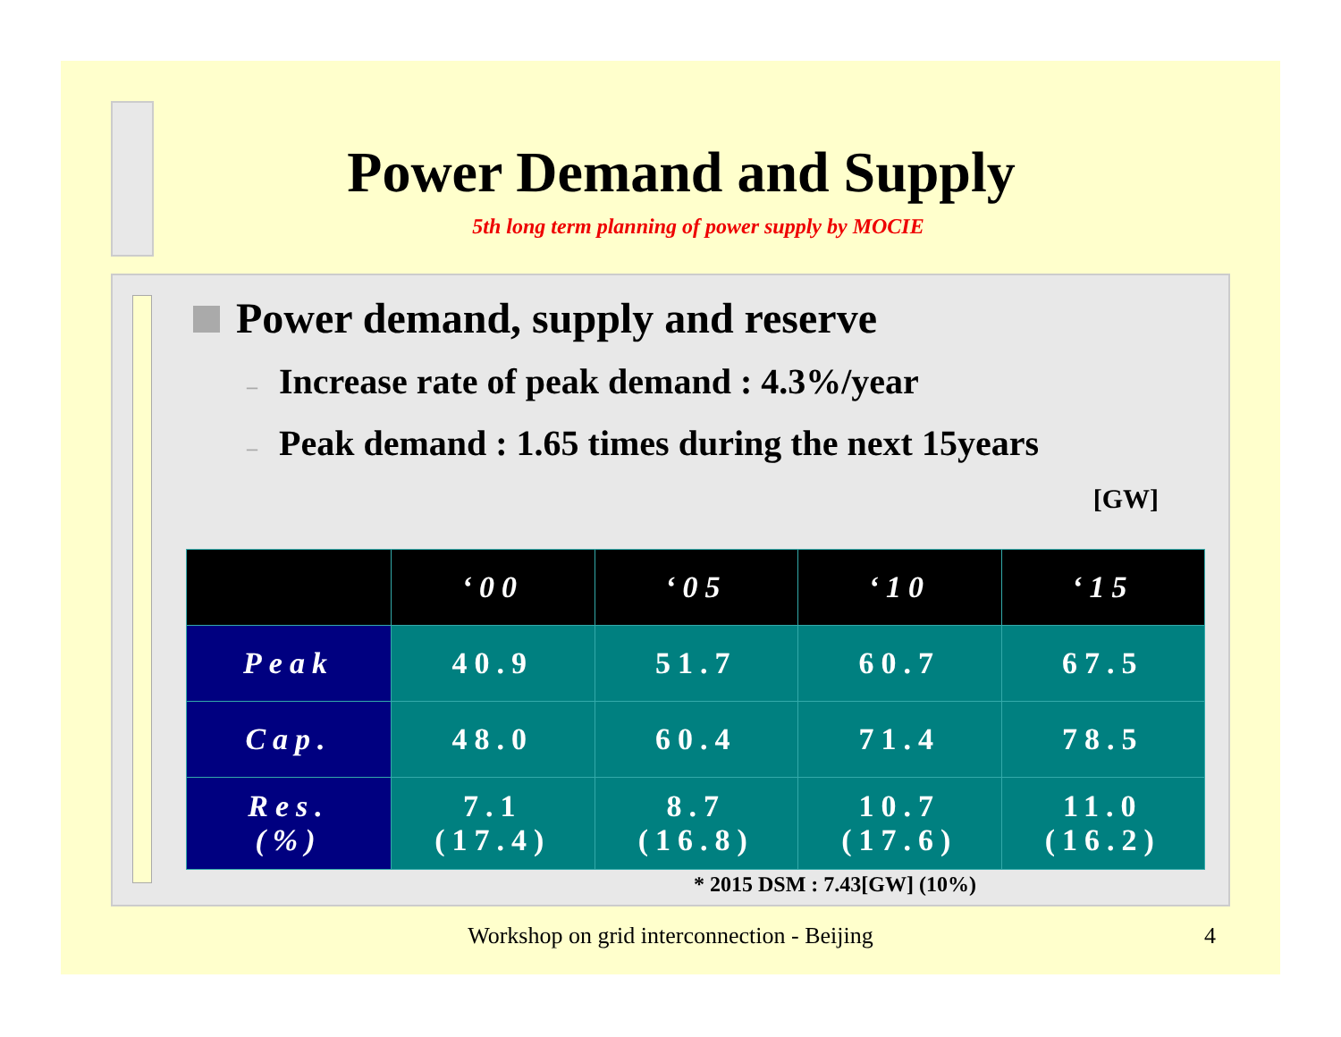Power Demand and Supply
5th long term planning of power supply by MOCIE
Power demand, supply and reserve
– Increase rate of peak demand : 4.3%/year
– Peak demand : 1.65 times during the next 15years
[GW]
| | ‘00 | ‘05 | ‘10 | ‘15 |
| --- | --- | --- | --- | --- |
| Peak | 40.9 | 51.7 | 60.7 | 67.5 |
| Cap. | 48.0 | 60.4 | 71.4 | 78.5 |
| Res. (%) | 7.1 (17.4) | 8.7 (16.8) | 10.7 (17.6) | 11.0 (16.2) |
* 2015 DSM : 7.43[GW] (10%)
Workshop on grid interconnection - Beijing 4